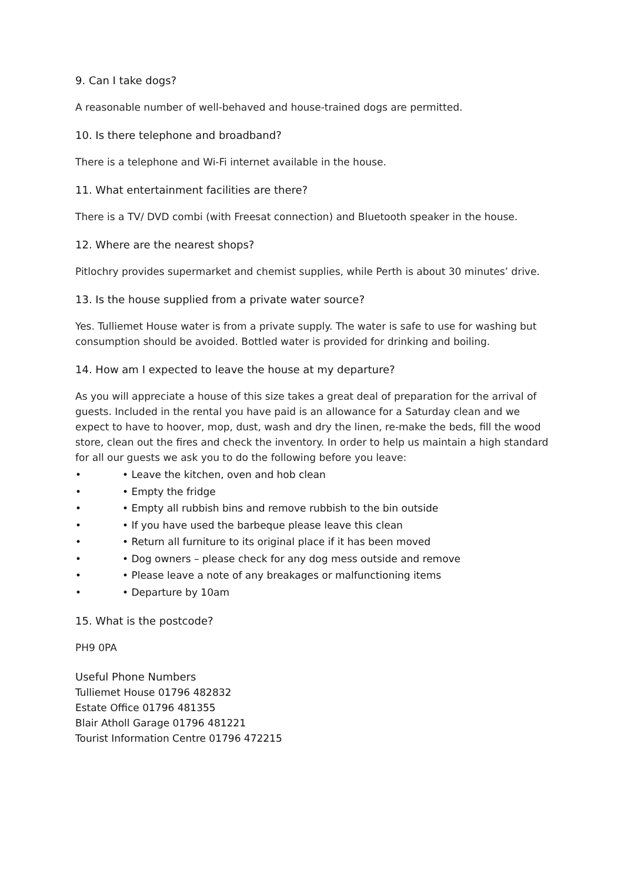9. Can I take dogs?
A reasonable number of well-behaved and house-trained dogs are permitted.
10. Is there telephone and broadband?
There is a telephone and Wi-Fi internet available in the house.
11. What entertainment facilities are there?
There is a TV/ DVD combi (with Freesat connection) and Bluetooth speaker in the house.
12. Where are the nearest shops?
Pitlochry provides supermarket and chemist supplies, while Perth is about 30 minutes’ drive.
13. Is the house supplied from a private water source?
Yes. Tulliemet House water is from a private supply. The water is safe to use for washing but consumption should be avoided. Bottled water is provided for drinking and boiling.
14. How am I expected to leave the house at my departure?
As you will appreciate a house of this size takes a great deal of preparation for the arrival of guests. Included in the rental you have paid is an allowance for a Saturday clean and we expect to have to hoover, mop, dust, wash and dry the linen, re-make the beds, fill the wood store, clean out the fires and check the inventory. In order to help us maintain a high standard for all our guests we ask you to do the following before you leave:
• • Leave the kitchen, oven and hob clean
• • Empty the fridge
• • Empty all rubbish bins and remove rubbish to the bin outside
• • If you have used the barbeque please leave this clean
• • Return all furniture to its original place if it has been moved
• • Dog owners – please check for any dog mess outside and remove
• • Please leave a note of any breakages or malfunctioning items
• • Departure by 10am
15. What is the postcode?
PH9 0PA
Useful Phone Numbers
Tulliemet House 01796 482832
Estate Office 01796 481355
Blair Atholl Garage 01796 481221
Tourist Information Centre 01796 472215